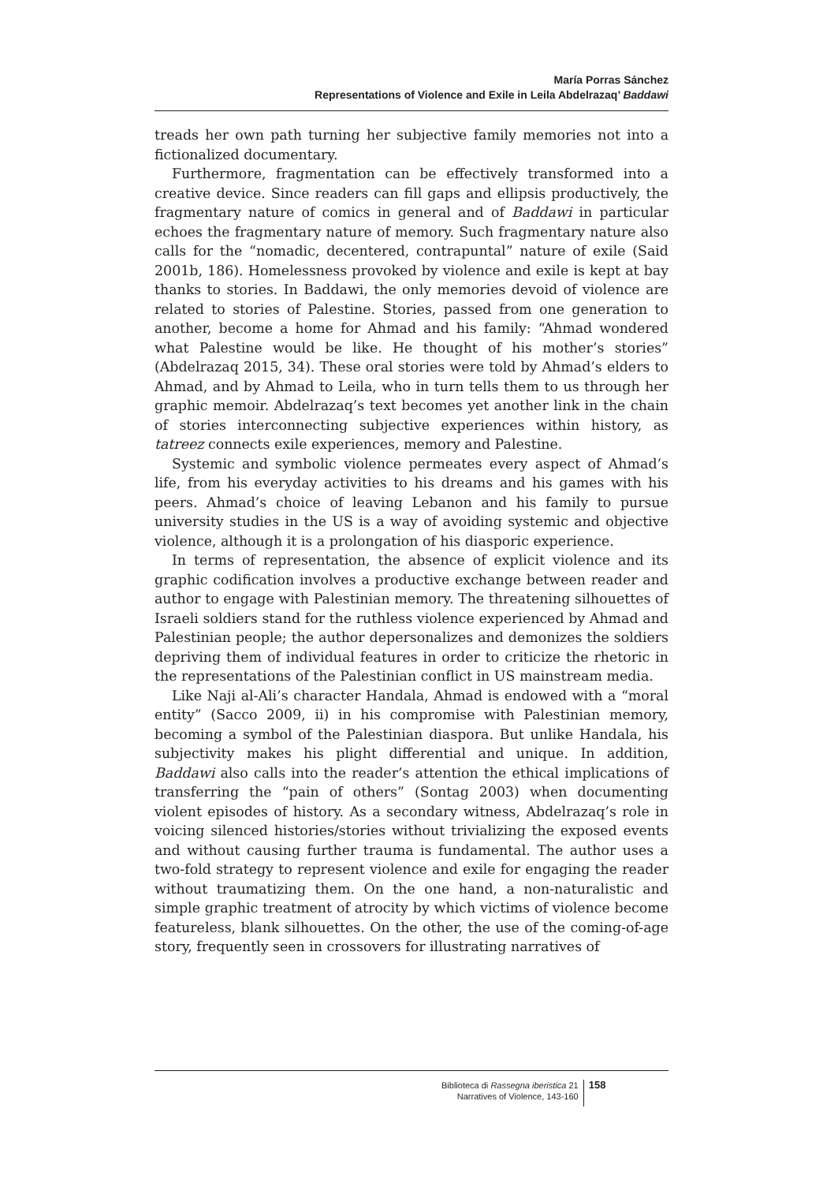María Porras Sánchez
Representations of Violence and Exile in Leila Abdelrazaq’ Baddawi
treads her own path turning her subjective family memories not into a fictionalized documentary.
Furthermore, fragmentation can be effectively transformed into a creative device. Since readers can fill gaps and ellipsis productively, the fragmentary nature of comics in general and of Baddawi in particular echoes the fragmentary nature of memory. Such fragmentary nature also calls for the “nomadic, decentered, contrapuntal” nature of exile (Said 2001b, 186). Homelessness provoked by violence and exile is kept at bay thanks to stories. In Baddawi, the only memories devoid of violence are related to stories of Palestine. Stories, passed from one generation to another, become a home for Ahmad and his family: “Ahmad wondered what Palestine would be like. He thought of his mother’s stories” (Abdelrazaq 2015, 34). These oral stories were told by Ahmad’s elders to Ahmad, and by Ahmad to Leila, who in turn tells them to us through her graphic memoir. Abdelrazaq’s text becomes yet another link in the chain of stories interconnecting subjective experiences within history, as tatreez connects exile experiences, memory and Palestine.
Systemic and symbolic violence permeates every aspect of Ahmad’s life, from his everyday activities to his dreams and his games with his peers. Ahmad’s choice of leaving Lebanon and his family to pursue university studies in the US is a way of avoiding systemic and objective violence, although it is a prolongation of his diasporic experience.
In terms of representation, the absence of explicit violence and its graphic codification involves a productive exchange between reader and author to engage with Palestinian memory. The threatening silhouettes of Israeli soldiers stand for the ruthless violence experienced by Ahmad and Palestinian people; the author depersonalizes and demonizes the soldiers depriving them of individual features in order to criticize the rhetoric in the representations of the Palestinian conflict in US mainstream media.
Like Naji al-Ali’s character Handala, Ahmad is endowed with a “moral entity” (Sacco 2009, ii) in his compromise with Palestinian memory, becoming a symbol of the Palestinian diaspora. But unlike Handala, his subjectivity makes his plight differential and unique. In addition, Baddawi also calls into the reader’s attention the ethical implications of transferring the “pain of others” (Sontag 2003) when documenting violent episodes of history. As a secondary witness, Abdelrazaq’s role in voicing silenced histories/stories without trivializing the exposed events and without causing further trauma is fundamental. The author uses a two-fold strategy to represent violence and exile for engaging the reader without traumatizing them. On the one hand, a non-naturalistic and simple graphic treatment of atrocity by which victims of violence become featureless, blank silhouettes. On the other, the use of the coming-of-age story, frequently seen in crossovers for illustrating narratives of
Biblioteca di Rassegna iberistica 21
Narratives of Violence, 143-160
158